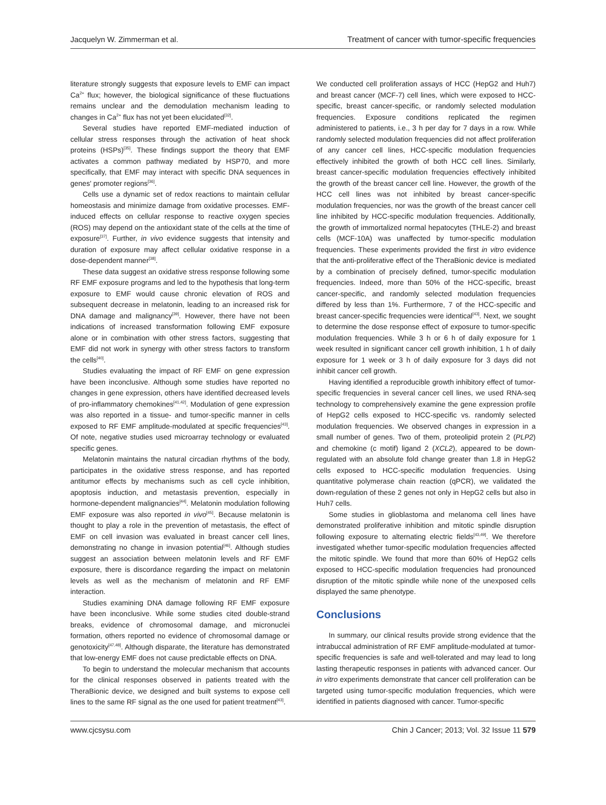Jacquelyn W. Zimmerman et al. Treatment of cancer with tumor-specific frequencies
literature strongly suggests that exposure levels to EMF can impact Ca<sup>2+</sup> flux; however, the biological significance of these fluctuations remains unclear and the demodulation mechanism leading to changes in Ca<sup>2+</sup> flux has not yet been elucidated<sup>[32]</sup>.
Several studies have reported EMF-mediated induction of cellular stress responses through the activation of heat shock proteins (HSPs)<sup>[35]</sup>. These findings support the theory that EMF activates a common pathway mediated by HSP70, and more specifically, that EMF may interact with specific DNA sequences in genes' promoter regions<sup>[36]</sup>.
Cells use a dynamic set of redox reactions to maintain cellular homeostasis and minimize damage from oxidative processes. EMF-induced effects on cellular response to reactive oxygen species (ROS) may depend on the antioxidant state of the cells at the time of exposure<sup>[37]</sup>. Further, in vivo evidence suggests that intensity and duration of exposure may affect cellular oxidative response in a dose-dependent manner<sup>[38]</sup>.
These data suggest an oxidative stress response following some RF EMF exposure programs and led to the hypothesis that long-term exposure to EMF would cause chronic elevation of ROS and subsequent decrease in melatonin, leading to an increased risk for DNA damage and malignancy<sup>[39]</sup>. However, there have not been indications of increased transformation following EMF exposure alone or in combination with other stress factors, suggesting that EMF did not work in synergy with other stress factors to transform the cells<sup>[40]</sup>.
Studies evaluating the impact of RF EMF on gene expression have been inconclusive. Although some studies have reported no changes in gene expression, others have identified decreased levels of pro-inflammatory chemokines<sup>[41,42]</sup>. Modulation of gene expression was also reported in a tissue- and tumor-specific manner in cells exposed to RF EMF amplitude-modulated at specific frequencies<sup>[43]</sup>. Of note, negative studies used microarray technology or evaluated specific genes.
Melatonin maintains the natural circadian rhythms of the body, participates in the oxidative stress response, and has reported antitumor effects by mechanisms such as cell cycle inhibition, apoptosis induction, and metastasis prevention, especially in hormone-dependent malignancies<sup>[44]</sup>. Melatonin modulation following EMF exposure was also reported in vivo<sup>[45]</sup>. Because melatonin is thought to play a role in the prevention of metastasis, the effect of EMF on cell invasion was evaluated in breast cancer cell lines, demonstrating no change in invasion potential<sup>[46]</sup>. Although studies suggest an association between melatonin levels and RF EMF exposure, there is discordance regarding the impact on melatonin levels as well as the mechanism of melatonin and RF EMF interaction.
Studies examining DNA damage following RF EMF exposure have been inconclusive. While some studies cited double-strand breaks, evidence of chromosomal damage, and micronuclei formation, others reported no evidence of chromosomal damage or genotoxicity<sup>[47,48]</sup>. Although disparate, the literature has demonstrated that low-energy EMF does not cause predictable effects on DNA.
To begin to understand the molecular mechanism that accounts for the clinical responses observed in patients treated with the TheraBionic device, we designed and built systems to expose cell lines to the same RF signal as the one used for patient treatment<sup>[43]</sup>.
We conducted cell proliferation assays of HCC (HepG2 and Huh7) and breast cancer (MCF-7) cell lines, which were exposed to HCC-specific, breast cancer-specific, or randomly selected modulation frequencies. Exposure conditions replicated the regimen administered to patients, i.e., 3 h per day for 7 days in a row. While randomly selected modulation frequencies did not affect proliferation of any cancer cell lines, HCC-specific modulation frequencies effectively inhibited the growth of both HCC cell lines. Similarly, breast cancer-specific modulation frequencies effectively inhibited the growth of the breast cancer cell line. However, the growth of the HCC cell lines was not inhibited by breast cancer-specific modulation frequencies, nor was the growth of the breast cancer cell line inhibited by HCC-specific modulation frequencies. Additionally, the growth of immortalized normal hepatocytes (THLE-2) and breast cells (MCF-10A) was unaffected by tumor-specific modulation frequencies. These experiments provided the first in vitro evidence that the anti-proliferative effect of the TheraBionic device is mediated by a combination of precisely defined, tumor-specific modulation frequencies. Indeed, more than 50% of the HCC-specific, breast cancer-specific, and randomly selected modulation frequencies differed by less than 1%. Furthermore, 7 of the HCC-specific and breast cancer-specific frequencies were identical<sup>[43]</sup>. Next, we sought to determine the dose response effect of exposure to tumor-specific modulation frequencies. While 3 h or 6 h of daily exposure for 1 week resulted in significant cancer cell growth inhibition, 1 h of daily exposure for 1 week or 3 h of daily exposure for 3 days did not inhibit cancer cell growth.
Having identified a reproducible growth inhibitory effect of tumor-specific frequencies in several cancer cell lines, we used RNA-seq technology to comprehensively examine the gene expression profile of HepG2 cells exposed to HCC-specific vs. randomly selected modulation frequencies. We observed changes in expression in a small number of genes. Two of them, proteolipid protein 2 (PLP2) and chemokine (c motif) ligand 2 (XCL2), appeared to be down-regulated with an absolute fold change greater than 1.8 in HepG2 cells exposed to HCC-specific modulation frequencies. Using quantitative polymerase chain reaction (qPCR), we validated the down-regulation of these 2 genes not only in HepG2 cells but also in Huh7 cells.
Some studies in glioblastoma and melanoma cell lines have demonstrated proliferative inhibition and mitotic spindle disruption following exposure to alternating electric fields<sup>[43,49]</sup>. We therefore investigated whether tumor-specific modulation frequencies affected the mitotic spindle. We found that more than 60% of HepG2 cells exposed to HCC-specific modulation frequencies had pronounced disruption of the mitotic spindle while none of the unexposed cells displayed the same phenotype.
Conclusions
In summary, our clinical results provide strong evidence that the intrabuccal administration of RF EMF amplitude-modulated at tumor-specific frequencies is safe and well-tolerated and may lead to long lasting therapeutic responses in patients with advanced cancer. Our in vitro experiments demonstrate that cancer cell proliferation can be targeted using tumor-specific modulation frequencies, which were identified in patients diagnosed with cancer. Tumor-specific
www.cjcsysu.com Chin J Cancer; 2013; Vol. 32 Issue 11 579